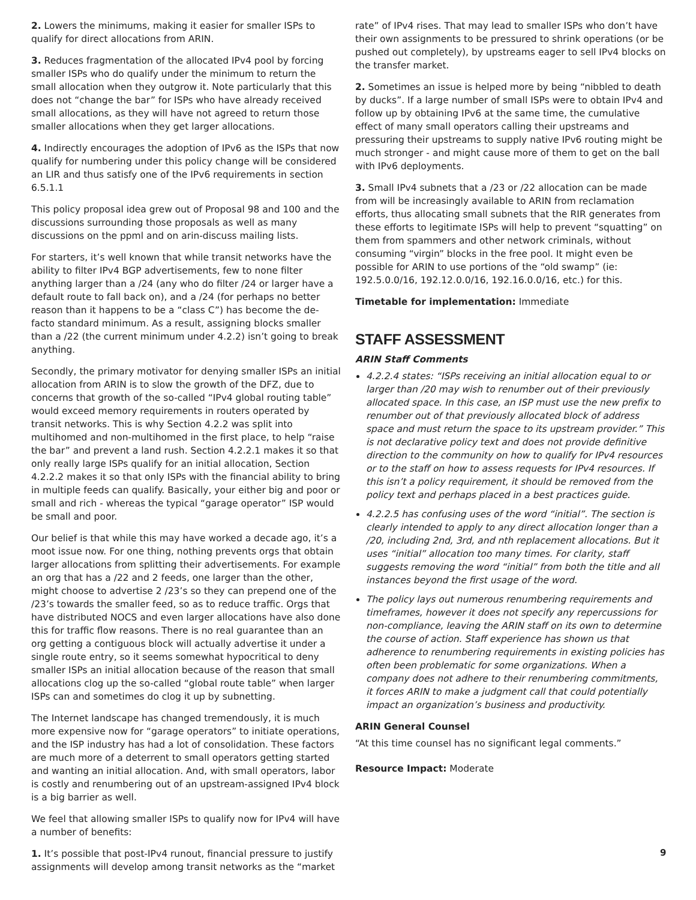2. Lowers the minimums, making it easier for smaller ISPs to qualify for direct allocations from ARIN.
3. Reduces fragmentation of the allocated IPv4 pool by forcing smaller ISPs who do qualify under the minimum to return the small allocation when they outgrow it. Note particularly that this does not “change the bar” for ISPs who have already received small allocations, as they will have not agreed to return those smaller allocations when they get larger allocations.
4. Indirectly encourages the adoption of IPv6 as the ISPs that now qualify for numbering under this policy change will be considered an LIR and thus satisfy one of the IPv6 requirements in section 6.5.1.1
This policy proposal idea grew out of Proposal 98 and 100 and the discussions surrounding those proposals as well as many discussions on the ppml and on arin-discuss mailing lists.
For starters, it’s well known that while transit networks have the ability to filter IPv4 BGP advertisements, few to none filter anything larger than a /24 (any who do filter /24 or larger have a default route to fall back on), and a /24 (for perhaps no better reason than it happens to be a “class C”) has become the de-facto standard minimum. As a result, assigning blocks smaller than a /22 (the current minimum under 4.2.2) isn’t going to break anything.
Secondly, the primary motivator for denying smaller ISPs an initial allocation from ARIN is to slow the growth of the DFZ, due to concerns that growth of the so-called “IPv4 global routing table” would exceed memory requirements in routers operated by transit networks. This is why Section 4.2.2 was split into multihomed and non-multihomed in the first place, to help “raise the bar” and prevent a land rush. Section 4.2.2.1 makes it so that only really large ISPs qualify for an initial allocation, Section 4.2.2.2 makes it so that only ISPs with the financial ability to bring in multiple feeds can qualify. Basically, your either big and poor or small and rich - whereas the typical “garage operator” ISP would be small and poor.
Our belief is that while this may have worked a decade ago, it’s a moot issue now. For one thing, nothing prevents orgs that obtain larger allocations from splitting their advertisements. For example an org that has a /22 and 2 feeds, one larger than the other, might choose to advertise 2 /23’s so they can prepend one of the /23’s towards the smaller feed, so as to reduce traffic. Orgs that have distributed NOCS and even larger allocations have also done this for traffic flow reasons. There is no real guarantee than an org getting a contiguous block will actually advertise it under a single route entry, so it seems somewhat hypocritical to deny smaller ISPs an initial allocation because of the reason that small allocations clog up the so-called “global route table” when larger ISPs can and sometimes do clog it up by subnetting.
The Internet landscape has changed tremendously, it is much more expensive now for “garage operators” to initiate operations, and the ISP industry has had a lot of consolidation. These factors are much more of a deterrent to small operators getting started and wanting an initial allocation. And, with small operators, labor is costly and renumbering out of an upstream-assigned IPv4 block is a big barrier as well.
We feel that allowing smaller ISPs to qualify now for IPv4 will have a number of benefits:
1. It’s possible that post-IPv4 runout, financial pressure to justify assignments will develop among transit networks as the “market
rate” of IPv4 rises. That may lead to smaller ISPs who don’t have their own assignments to be pressured to shrink operations (or be pushed out completely), by upstreams eager to sell IPv4 blocks on the transfer market.
2. Sometimes an issue is helped more by being “nibbled to death by ducks”. If a large number of small ISPs were to obtain IPv4 and follow up by obtaining IPv6 at the same time, the cumulative effect of many small operators calling their upstreams and pressuring their upstreams to supply native IPv6 routing might be much stronger - and might cause more of them to get on the ball with IPv6 deployments.
3. Small IPv4 subnets that a /23 or /22 allocation can be made from will be increasingly available to ARIN from reclamation efforts, thus allocating small subnets that the RIR generates from these efforts to legitimate ISPs will help to prevent “squatting” on them from spammers and other network criminals, without consuming “virgin” blocks in the free pool. It might even be possible for ARIN to use portions of the “old swamp” (ie: 192.5.0.0/16, 192.12.0.0/16, 192.16.0.0/16, etc.) for this.
Timetable for implementation: Immediate
STAFF ASSESSMENT
ARIN Staff Comments
4.2.2.4 states: “ISPs receiving an initial allocation equal to or larger than /20 may wish to renumber out of their previously allocated space. In this case, an ISP must use the new prefix to renumber out of that previously allocated block of address space and must return the space to its upstream provider.” This is not declarative policy text and does not provide definitive direction to the community on how to qualify for IPv4 resources or to the staff on how to assess requests for IPv4 resources. If this isn’t a policy requirement, it should be removed from the policy text and perhaps placed in a best practices guide.
4.2.2.5 has confusing uses of the word “initial”. The section is clearly intended to apply to any direct allocation longer than a /20, including 2nd, 3rd, and nth replacement allocations. But it uses “initial” allocation too many times. For clarity, staff suggests removing the word “initial” from both the title and all instances beyond the first usage of the word.
The policy lays out numerous renumbering requirements and timeframes, however it does not specify any repercussions for non-compliance, leaving the ARIN staff on its own to determine the course of action. Staff experience has shown us that adherence to renumbering requirements in existing policies has often been problematic for some organizations. When a company does not adhere to their renumbering commitments, it forces ARIN to make a judgment call that could potentially impact an organization’s business and productivity.
ARIN General Counsel
“At this time counsel has no significant legal comments.”
Resource Impact: Moderate
9